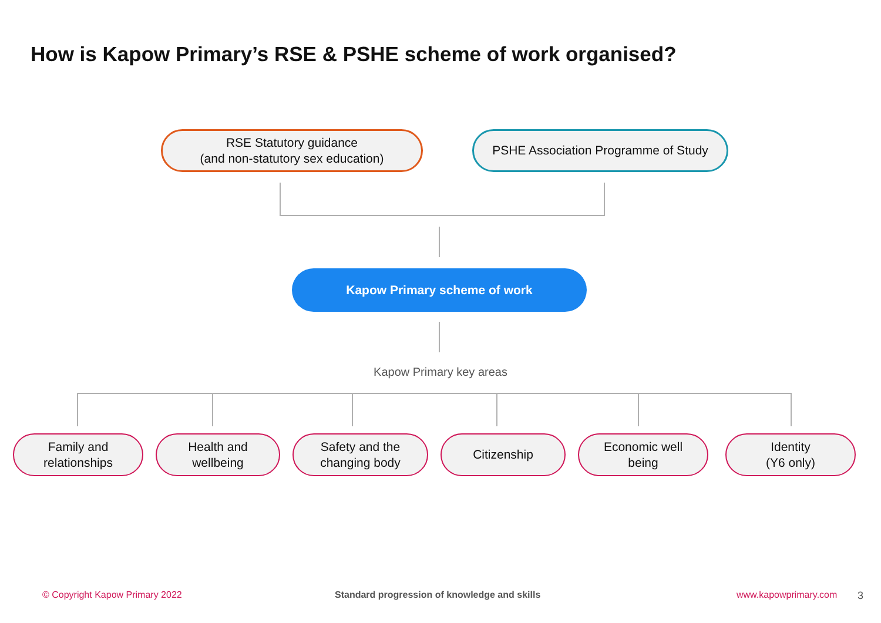How is Kapow Primary’s RSE & PSHE scheme of work organised?
RSE Statutory guidance
(and non-statutory sex education)
PSHE Association Programme of Study
Kapow Primary scheme of work
Kapow Primary key areas
Family and
relationships
Health and
wellbeing
Safety and the
changing body
Citizenship
Economic well
being
Identity
(Y6 only)
© Copyright Kapow Primary 2022
Standard progression of knowledge and skills
www.kapowprimary.com 3